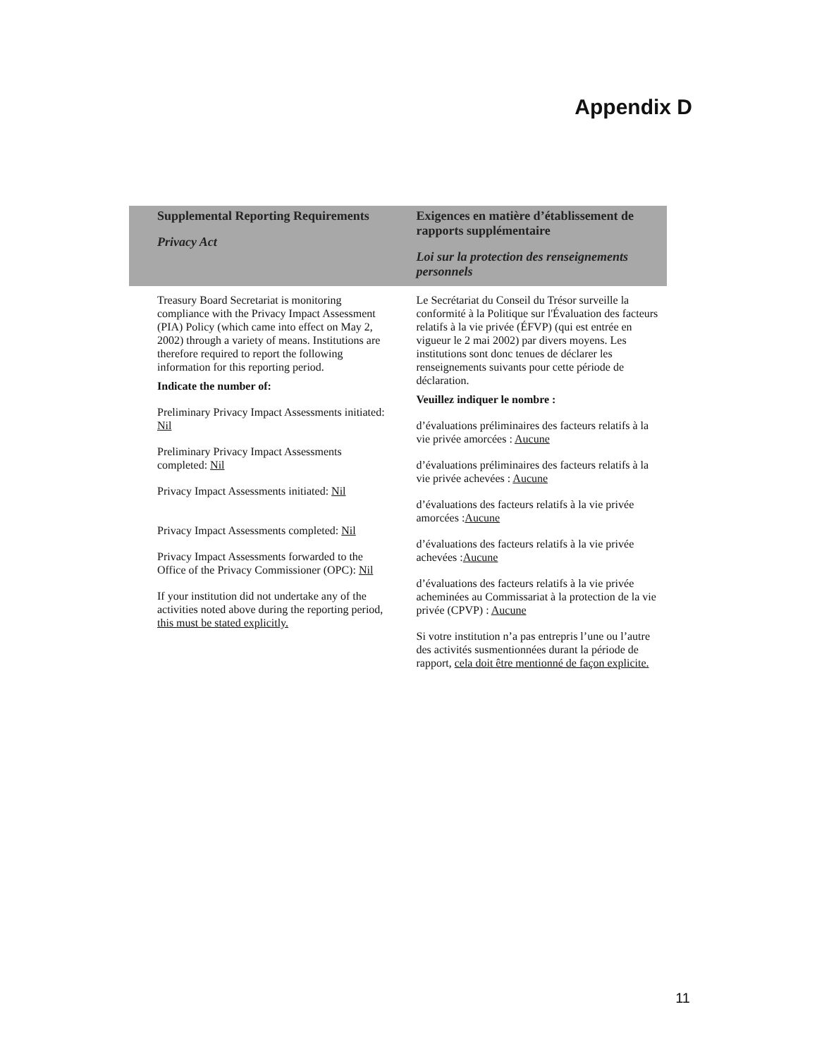Appendix D
| Supplemental Reporting Requirements Privacy Act | Exigences en matière d’établissement de rapports supplémentaire Loi sur la protection des renseignements personnels |
| --- | --- |
| Treasury Board Secretariat is monitoring compliance with the Privacy Impact Assessment (PIA) Policy (which came into effect on May 2, 2002) through a variety of means. Institutions are therefore required to report the following information for this reporting period. Indicate the number of: Preliminary Privacy Impact Assessments initiated: Nil Preliminary Privacy Impact Assessments completed: Nil Privacy Impact Assessments initiated: Nil Privacy Impact Assessments completed: Nil Privacy Impact Assessments forwarded to the Office of the Privacy Commissioner (OPC): Nil If your institution did not undertake any of the activities noted above during the reporting period, this must be stated explicitly. | Le Secrétariat du Conseil du Trésor surveille la conformité à la Politique sur l'Évaluation des facteurs relatifs à la vie privée (ÉFVP) (qui est entrée en vigueur le 2 mai 2002) par divers moyens. Les institutions sont donc tenues de déclarer les renseignements suivants pour cette période de déclaration. Veuillez indiquer le nombre : d’évaluations préliminaires des facteurs relatifs à la vie privée amorcées : Aucune d’évaluations préliminaires des facteurs relatifs à la vie privée achevées : Aucune d’évaluations des facteurs relatifs à la vie privée amorcées : Aucune d’évaluations des facteurs relatifs à la vie privée achevées : Aucune d’évaluations des facteurs relatifs à la vie privée acheminées au Commissariat à la protection de la vie privée (CPVP) : Aucune Si votre institution n’a pas entrepris l’une ou l’autre des activités susmentionnées durant la période de rapport, cela doit être mentionné de façon explicite. |
11